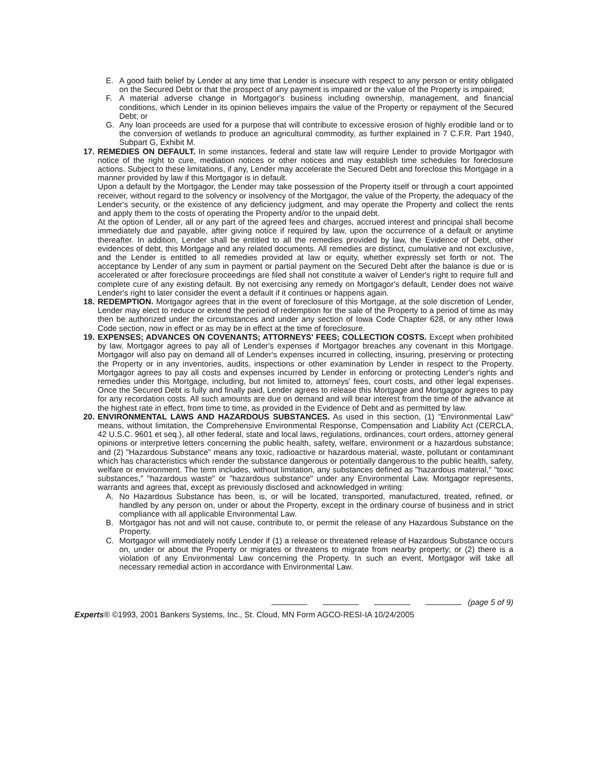E. A good faith belief by Lender at any time that Lender is insecure with respect to any person or entity obligated on the Secured Debt or that the prospect of any payment is impaired or the value of the Property is impaired;
F. A material adverse change in Mortgagor's business including ownership, management, and financial conditions, which Lender in its opinion believes impairs the value of the Property or repayment of the Secured Debt; or
G. Any loan proceeds are used for a purpose that will contribute to excessive erosion of highly erodible land or to the conversion of wetlands to produce an agricultural commodity, as further explained in 7 C.F.R. Part 1940, Subpart G, Exhibit M.
17. REMEDIES ON DEFAULT. In some instances, federal and state law will require Lender to provide Mortgagor with notice of the right to cure, mediation notices or other notices and may establish time schedules for foreclosure actions. Subject to these limitations, if any, Lender may accelerate the Secured Debt and foreclose this Mortgage in a manner provided by law if this Mortgagor is in default.
Upon a default by the Mortgagor, the Lender may take possession of the Property itself or through a court appointed receiver, without regard to the solvency or insolvency of the Mortgagor, the value of the Property, the adequacy of the Lender's security, or the existence of any deficiency judgment, and may operate the Property and collect the rents and apply them to the costs of operating the Property and/or to the unpaid debt.
At the option of Lender, all or any part of the agreed fees and charges, accrued interest and principal shall become immediately due and payable, after giving notice if required by law, upon the occurrence of a default or anytime thereafter. In addition, Lender shall be entitled to all the remedies provided by law, the Evidence of Debt, other evidences of debt, this Mortgage and any related documents. All remedies are distinct, cumulative and not exclusive, and the Lender is entitled to all remedies provided at law or equity, whether expressly set forth or not. The acceptance by Lender of any sum in payment or partial payment on the Secured Debt after the balance is due or is accelerated or after foreclosure proceedings are filed shall not constitute a waiver of Lender's right to require full and complete cure of any existing default. By not exercising any remedy on Mortgagor's default, Lender does not waive Lender's right to later consider the event a default if it continues or happens again.
18. REDEMPTION. Mortgagor agrees that in the event of foreclosure of this Mortgage, at the sole discretion of Lender, Lender may elect to reduce or extend the period of redemption for the sale of the Property to a period of time as may then be authorized under the circumstances and under any section of Iowa Code Chapter 628, or any other Iowa Code section, now in effect or as may be in effect at the time of foreclosure.
19. EXPENSES; ADVANCES ON COVENANTS; ATTORNEYS' FEES; COLLECTION COSTS. Except when prohibited by law, Mortgagor agrees to pay all of Lender's expenses if Mortgagor breaches any covenant in this Mortgage. Mortgagor will also pay on demand all of Lender's expenses incurred in collecting, insuring, preserving or protecting the Property or in any inventories, audits, inspections or other examination by Lender in respect to the Property. Mortgagor agrees to pay all costs and expenses incurred by Lender in enforcing or protecting Lender's rights and remedies under this Mortgage, including, but not limited to, attorneys' fees, court costs, and other legal expenses. Once the Secured Debt is fully and finally paid, Lender agrees to release this Mortgage and Mortgagor agrees to pay for any recordation costs. All such amounts are due on demand and will bear interest from the time of the advance at the highest rate in effect, from time to time, as provided in the Evidence of Debt and as permitted by law.
20. ENVIRONMENTAL LAWS AND HAZARDOUS SUBSTANCES. As used in this section, (1) "Environmental Law" means, without limitation, the Comprehensive Environmental Response, Compensation and Liability Act (CERCLA, 42 U.S.C. 9601 et seq.), all other federal, state and local laws, regulations, ordinances, court orders, attorney general opinions or interpretive letters concerning the public health, safety, welfare, environment or a hazardous substance; and (2) "Hazardous Substance" means any toxic, radioactive or hazardous material, waste, pollutant or contaminant which has characteristics which render the substance dangerous or potentially dangerous to the public health, safety, welfare or environment. The term includes, without limitation, any substances defined as "hazardous material," "toxic substances," "hazardous waste" or "hazardous substance" under any Environmental Law. Mortgagor represents, warrants and agrees that, except as previously disclosed and acknowledged in writing:
A. No Hazardous Substance has been, is, or will be located, transported, manufactured, treated, refined, or handled by any person on, under or about the Property, except in the ordinary course of business and in strict compliance with all applicable Environmental Law.
B. Mortgagor has not and will not cause, contribute to, or permit the release of any Hazardous Substance on the Property.
C. Mortgagor will immediately notify Lender if (1) a release or threatened release of Hazardous Substance occurs on, under or about the Property or migrates or threatens to migrate from nearby property; or (2) there is a violation of any Environmental Law concerning the Property. In such an event, Mortgagor will take all necessary remedial action in accordance with Environmental Law.
(page 5 of 9)
Experts® ©1993, 2001 Bankers Systems, Inc., St. Cloud, MN Form AGCO-RESI-IA 10/24/2005